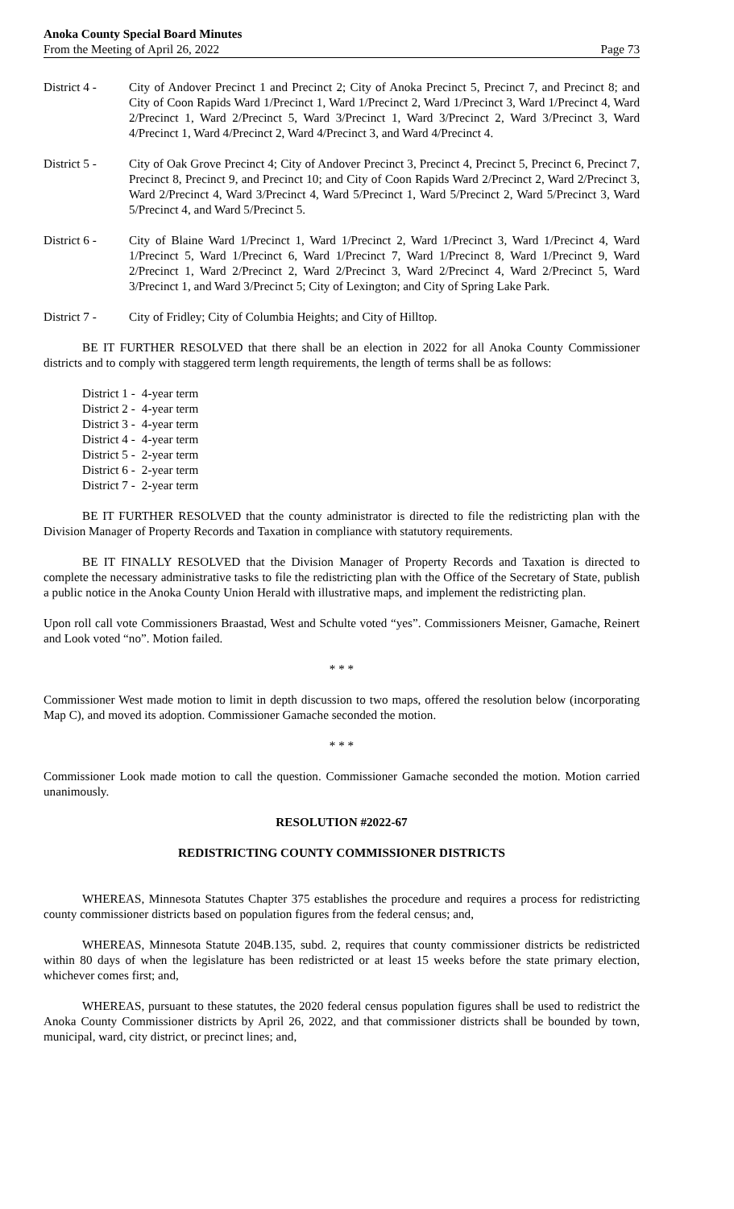Anoka County Special Board Minutes
From the Meeting of April 26, 2022 Page 73
District 4 -
City of Andover Precinct 1 and Precinct 2; City of Anoka Precinct 5, Precinct 7, and Precinct 8; and City of Coon Rapids Ward 1/Precinct 1, Ward 1/Precinct 2, Ward 1/Precinct 3, Ward 1/Precinct 4, Ward 2/Precinct 1, Ward 2/Precinct 5, Ward 3/Precinct 1, Ward 3/Precinct 2, Ward 3/Precinct 3, Ward 4/Precinct 1, Ward 4/Precinct 2, Ward 4/Precinct 3, and Ward 4/Precinct 4.
District 5 -
City of Oak Grove Precinct 4; City of Andover Precinct 3, Precinct 4, Precinct 5, Precinct 6, Precinct 7, Precinct 8, Precinct 9, and Precinct 10; and City of Coon Rapids Ward 2/Precinct 2, Ward 2/Precinct 3, Ward 2/Precinct 4, Ward 3/Precinct 4, Ward 5/Precinct 1, Ward 5/Precinct 2, Ward 5/Precinct 3, Ward 5/Precinct 4, and Ward 5/Precinct 5.
District 6 -
City of Blaine Ward 1/Precinct 1, Ward 1/Precinct 2, Ward 1/Precinct 3, Ward 1/Precinct 4, Ward 1/Precinct 5, Ward 1/Precinct 6, Ward 1/Precinct 7, Ward 1/Precinct 8, Ward 1/Precinct 9, Ward 2/Precinct 1, Ward 2/Precinct 2, Ward 2/Precinct 3, Ward 2/Precinct 4, Ward 2/Precinct 5, Ward 3/Precinct 1, and Ward 3/Precinct 5; City of Lexington; and City of Spring Lake Park.
District 7 -
City of Fridley; City of Columbia Heights; and City of Hilltop.
BE IT FURTHER RESOLVED that there shall be an election in 2022 for all Anoka County Commissioner districts and to comply with staggered term length requirements, the length of terms shall be as follows:
District 1 - 4-year term
District 2 - 4-year term
District 3 - 4-year term
District 4 - 4-year term
District 5 - 2-year term
District 6 - 2-year term
District 7 - 2-year term
BE IT FURTHER RESOLVED that the county administrator is directed to file the redistricting plan with the Division Manager of Property Records and Taxation in compliance with statutory requirements.
BE IT FINALLY RESOLVED that the Division Manager of Property Records and Taxation is directed to complete the necessary administrative tasks to file the redistricting plan with the Office of the Secretary of State, publish a public notice in the Anoka County Union Herald with illustrative maps, and implement the redistricting plan.
Upon roll call vote Commissioners Braastad, West and Schulte voted “yes”. Commissioners Meisner, Gamache, Reinert and Look voted “no”. Motion failed.
* * *
Commissioner West made motion to limit in depth discussion to two maps, offered the resolution below (incorporating Map C), and moved its adoption. Commissioner Gamache seconded the motion.
* * *
Commissioner Look made motion to call the question. Commissioner Gamache seconded the motion. Motion carried unanimously.
RESOLUTION #2022-67
REDISTRICTING COUNTY COMMISSIONER DISTRICTS
WHEREAS, Minnesota Statutes Chapter 375 establishes the procedure and requires a process for redistricting county commissioner districts based on population figures from the federal census; and,
WHEREAS, Minnesota Statute 204B.135, subd. 2, requires that county commissioner districts be redistricted within 80 days of when the legislature has been redistricted or at least 15 weeks before the state primary election, whichever comes first; and,
WHEREAS, pursuant to these statutes, the 2020 federal census population figures shall be used to redistrict the Anoka County Commissioner districts by April 26, 2022, and that commissioner districts shall be bounded by town, municipal, ward, city district, or precinct lines; and,